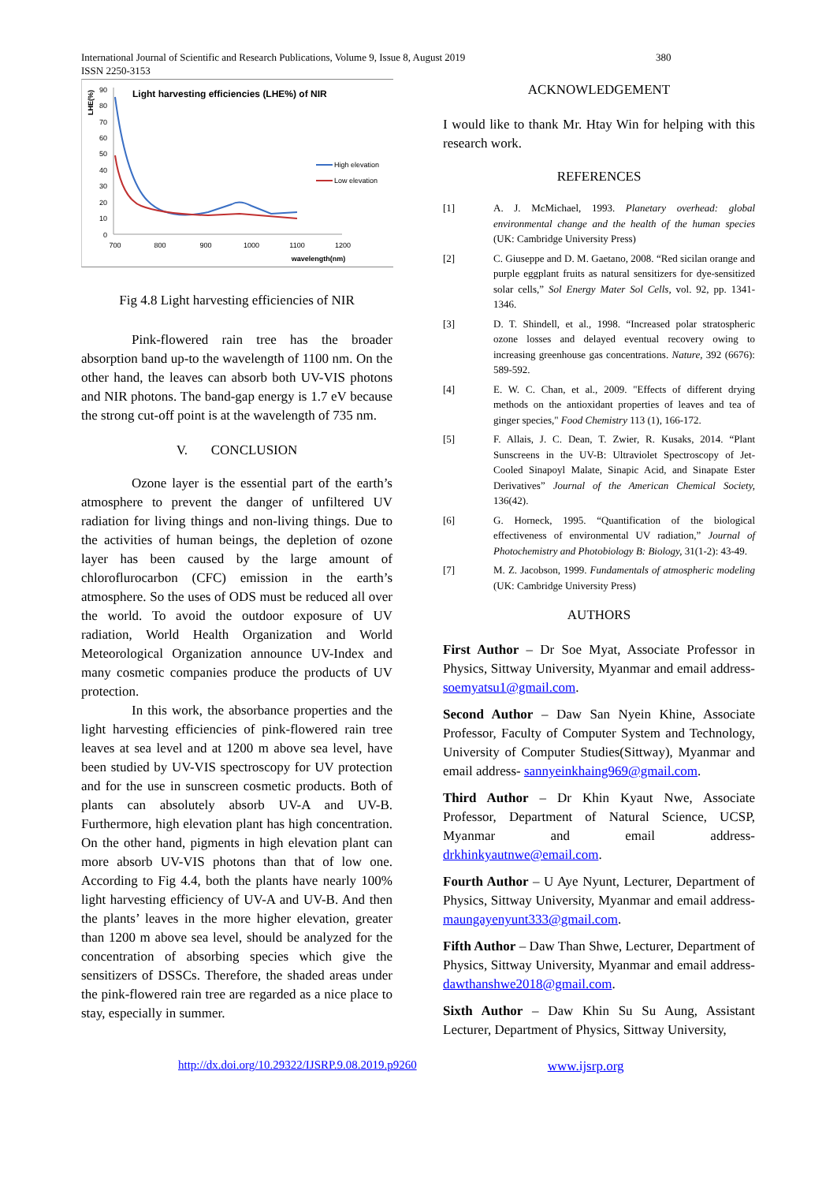International Journal of Scientific and Research Publications, Volume 9, Issue 8, August 2019
ISSN 2250-3153
380
Light harvesting efficiencies (LHE%) of NIR
LHE(%)
90
80
70
60
50
40
30
20
10
0
700
800
900
1000
1100
1200
wavelength(nm)
High elevation
Low elevation
Fig 4.8 Light harvesting efficiencies of NIR
Pink-flowered rain tree has the broader absorption band up-to the wavelength of 1100 nm. On the other hand, the leaves can absorb both UV-VIS photons and NIR photons. The band-gap energy is 1.7 eV because the strong cut-off point is at the wavelength of 735 nm.
V. CONCLUSION
Ozone layer is the essential part of the earth’s atmosphere to prevent the danger of unfiltered UV radiation for living things and non-living things. Due to the activities of human beings, the depletion of ozone layer has been caused by the large amount of chloroflurocarbon (CFC) emission in the earth’s atmosphere. So the uses of ODS must be reduced all over the world. To avoid the outdoor exposure of UV radiation, World Health Organization and World Meteorological Organization announce UV-Index and many cosmetic companies produce the products of UV protection.
In this work, the absorbance properties and the light harvesting efficiencies of pink-flowered rain tree leaves at sea level and at 1200 m above sea level, have been studied by UV-VIS spectroscopy for UV protection and for the use in sunscreen cosmetic products. Both of plants can absolutely absorb UV-A and UV-B. Furthermore, high elevation plant has high concentration. On the other hand, pigments in high elevation plant can more absorb UV-VIS photons than that of low one. According to Fig 4.4, both the plants have nearly 100% light harvesting efficiency of UV-A and UV-B. And then the plants’ leaves in the more higher elevation, greater than 1200 m above sea level, should be analyzed for the concentration of absorbing species which give the sensitizers of DSSCs. Therefore, the shaded areas under the pink-flowered rain tree are regarded as a nice place to stay, especially in summer.
ACKNOWLEDGEMENT
I would like to thank Mr. Htay Win for helping with this research work.
REFERENCES
[1] A. J. McMichael, 1993. Planetary overhead: global environmental change and the health of the human species (UK: Cambridge University Press)
[2] C. Giuseppe and D. M. Gaetano, 2008. “Red sicilan orange and purple eggplant fruits as natural sensitizers for dye-sensitized solar cells,” Sol Energy Mater Sol Cells, vol. 92, pp. 1341-1346.
[3] D. T. Shindell, et al., 1998. “Increased polar stratospheric ozone losses and delayed eventual recovery owing to increasing greenhouse gas concentrations. Nature, 392 (6676): 589-592.
[4] E. W. C. Chan, et al., 2009. "Effects of different drying methods on the antioxidant properties of leaves and tea of ginger species," Food Chemistry 113 (1), 166-172.
[5] F. Allais, J. C. Dean, T. Zwier, R. Kusaks, 2014. “Plant Sunscreens in the UV-B: Ultraviolet Spectroscopy of Jet-Cooled Sinapoyl Malate, Sinapic Acid, and Sinapate Ester Derivatives” Journal of the American Chemical Society, 136(42).
[6] G. Horneck, 1995. “Quantification of the biological effectiveness of environmental UV radiation,” Journal of Photochemistry and Photobiology B: Biology, 31(1-2): 43-49.
[7] M. Z. Jacobson, 1999. Fundamentals of atmospheric modeling (UK: Cambridge University Press)
AUTHORS
First Author – Dr Soe Myat, Associate Professor in Physics, Sittway University, Myanmar and email address- soemyatsu1@gmail.com.
Second Author – Daw San Nyein Khine, Associate Professor, Faculty of Computer System and Technology, University of Computer Studies(Sittway), Myanmar and email address- sannyeinkhaing969@gmail.com.
Third Author – Dr Khin Kyaut Nwe, Associate Professor, Department of Natural Science, UCSP, Myanmar and email address- drkhinkyautnwe@email.com.
Fourth Author – U Aye Nyunt, Lecturer, Department of Physics, Sittway University, Myanmar and email address- maungayenyunt333@gmail.com.
Fifth Author – Daw Than Shwe, Lecturer, Department of Physics, Sittway University, Myanmar and email address- dawthanshwe2018@gmail.com.
Sixth Author – Daw Khin Su Su Aung, Assistant Lecturer, Department of Physics, Sittway University,
http://dx.doi.org/10.29322/IJSRP.9.08.2019.p9260 www.ijsrp.org